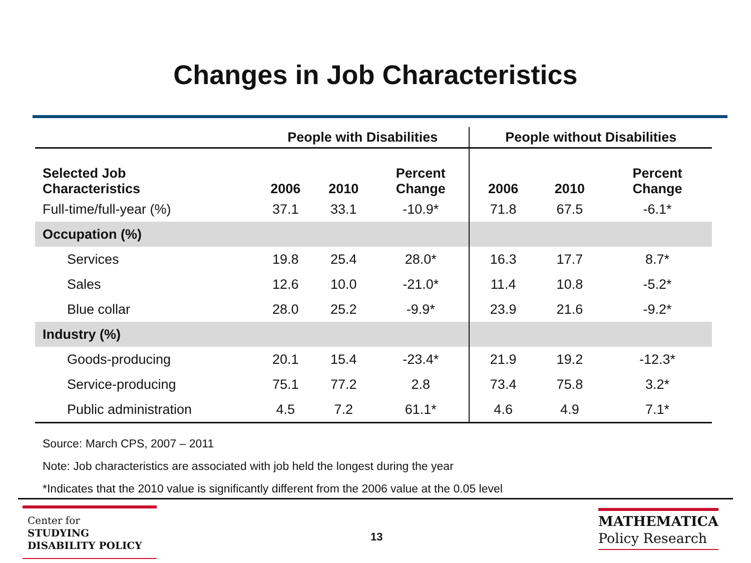Changes in Job Characteristics
| | People with Disabilities | | | People without Disabilities | | |
| --- | --- | --- | --- | --- | --- | --- |
| Selected Job Characteristics | 2006 | 2010 | Percent Change | 2006 | 2010 | Percent Change |
| Full-time/full-year (%) | 37.1 | 33.1 | -10.9* | 71.8 | 67.5 | -6.1* |
| Occupation (%) | | | | | | |
| Services | 19.8 | 25.4 | 28.0* | 16.3 | 17.7 | 8.7* |
| Sales | 12.6 | 10.0 | -21.0* | 11.4 | 10.8 | -5.2* |
| Blue collar | 28.0 | 25.2 | -9.9* | 23.9 | 21.6 | -9.2* |
| Industry (%) | | | | | | |
| Goods-producing | 20.1 | 15.4 | -23.4* | 21.9 | 19.2 | -12.3* |
| Service-producing | 75.1 | 77.2 | 2.8 | 73.4 | 75.8 | 3.2* |
| Public administration | 4.5 | 7.2 | 61.1* | 4.6 | 4.9 | 7.1* |
Source: March CPS, 2007 – 2011
Note: Job characteristics are associated with job held the longest during the year
*Indicates that the 2010 value is significantly different from the 2006 value at the 0.05 level
Center for
STUDYING
DISABILITY POLICY
13
MATHEMATICA
Policy Research